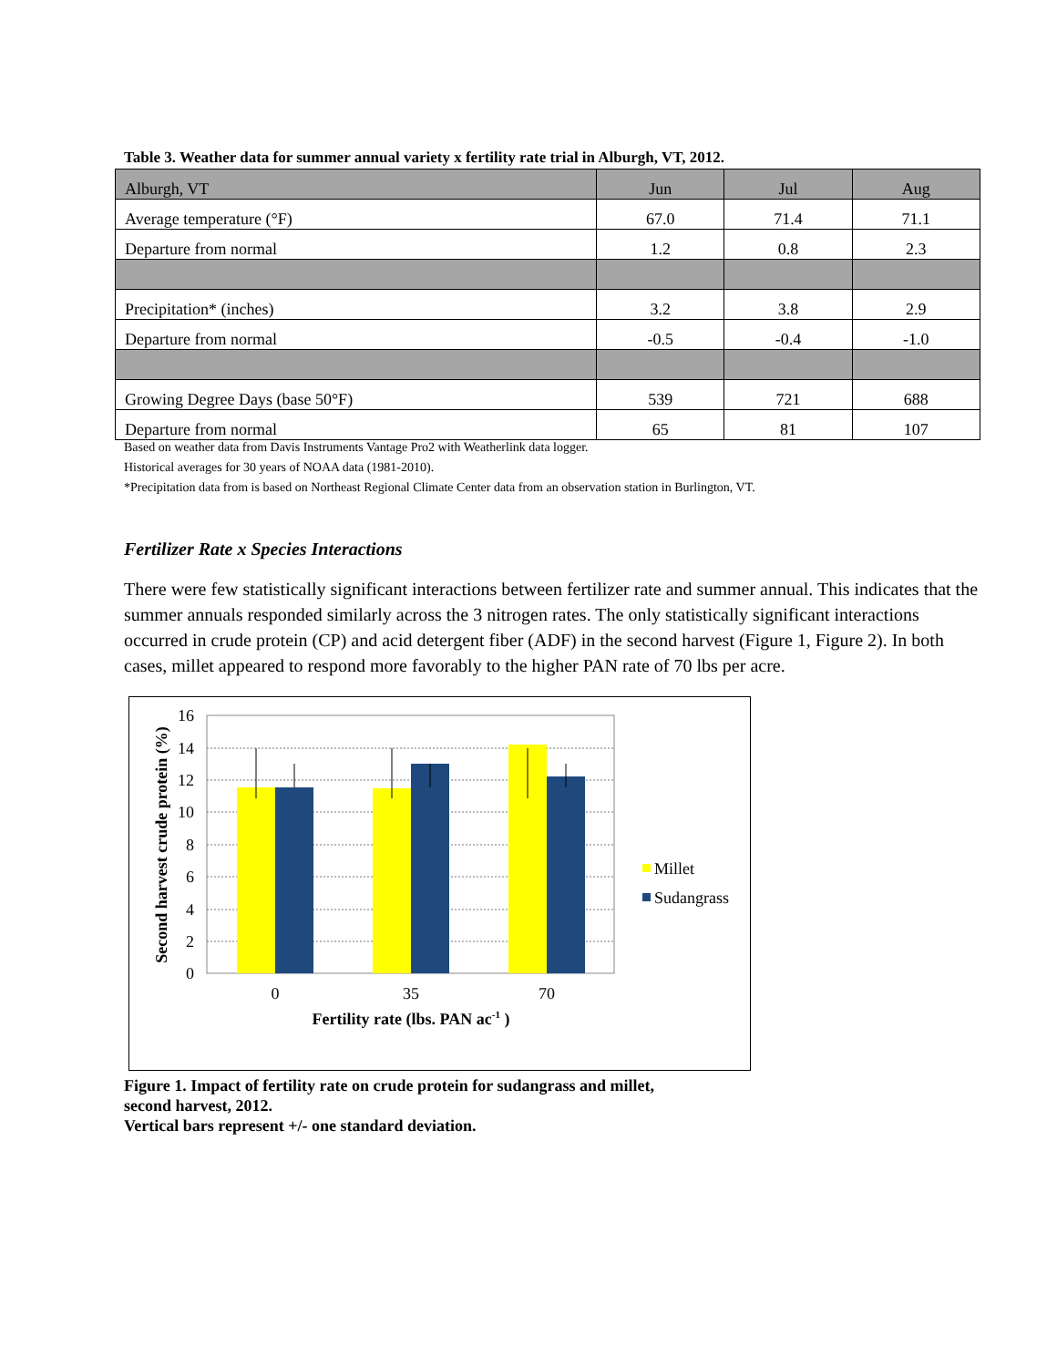Table 3. Weather data for summer annual variety x fertility rate trial in Alburgh, VT, 2012.
| Alburgh, VT | Jun | Jul | Aug |
| Average temperature (°F) | 67.0 | 71.4 | 71.1 |
| Departure from normal | 1.2 | 0.8 | 2.3 |
| Precipitation* (inches) | 3.2 | 3.8 | 2.9 |
| Departure from normal | -0.5 | -0.4 | -1.0 |
| Growing Degree Days (base 50°F) | 539 | 721 | 688 |
| Departure from normal | 65 | 81 | 107 |
Based on weather data from Davis Instruments Vantage Pro2 with Weatherlink data logger.
Historical averages for 30 years of NOAA data (1981-2010).
*Precipitation data from is based on Northeast Regional Climate Center data from an observation station in Burlington, VT.
Fertilizer Rate x Species Interactions
There were few statistically significant interactions between fertilizer rate and summer annual. This indicates that the summer annuals responded similarly across the 3 nitrogen rates. The only statistically significant interactions occurred in crude protein (CP) and acid detergent fiber (ADF) in the second harvest (Figure 1, Figure 2). In both cases, millet appeared to respond more favorably to the higher PAN rate of 70 lbs per acre.
16
14
12
10
8
6
4
2
0
0
35
70
Fertility rate (lbs. PAN ac-1 )
Second harvest crude protein (%)
Millet
Sudangrass
Figure 1. Impact of fertility rate on crude protein for sudangrass and millet,
second harvest, 2012.
Vertical bars represent +/- one standard deviation.